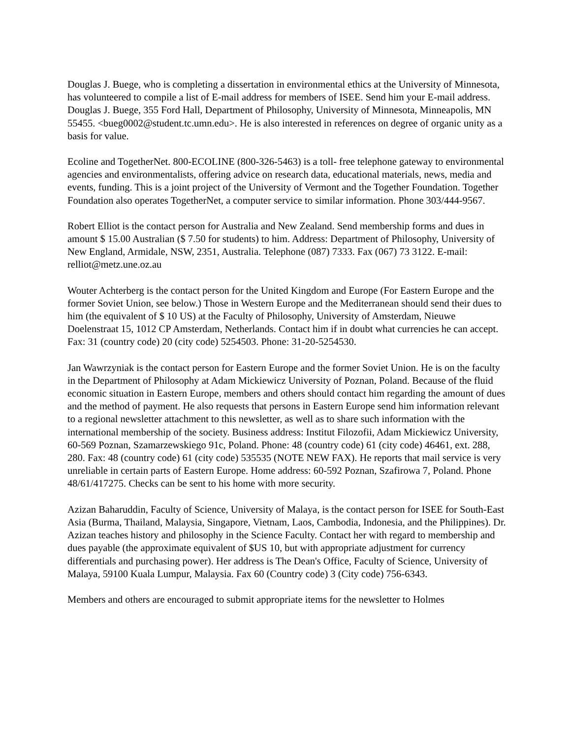Douglas J. Buege, who is completing a dissertation in environmental ethics at the University of Minnesota, has volunteered to compile a list of E-mail address for members of ISEE. Send him your E-mail address. Douglas J. Buege, 355 Ford Hall, Department of Philosophy, University of Minnesota, Minneapolis, MN 55455. <bueg0002@student.tc.umn.edu>. He is also interested in references on degree of organic unity as a basis for value.
Ecoline and TogetherNet. 800-ECOLINE (800-326-5463) is a toll- free telephone gateway to environmental agencies and environmentalists, offering advice on research data, educational materials, news, media and events, funding. This is a joint project of the University of Vermont and the Together Foundation. Together Foundation also operates TogetherNet, a computer service to similar information. Phone 303/444-9567.
Robert Elliot is the contact person for Australia and New Zealand. Send membership forms and dues in amount $ 15.00 Australian ($ 7.50 for students) to him. Address: Department of Philosophy, University of New England, Armidale, NSW, 2351, Australia. Telephone (087) 7333. Fax (067) 73 3122. E-mail: relliot@metz.une.oz.au
Wouter Achterberg is the contact person for the United Kingdom and Europe (For Eastern Europe and the former Soviet Union, see below.) Those in Western Europe and the Mediterranean should send their dues to him (the equivalent of $ 10 US) at the Faculty of Philosophy, University of Amsterdam, Nieuwe Doelenstraat 15, 1012 CP Amsterdam, Netherlands. Contact him if in doubt what currencies he can accept. Fax: 31 (country code) 20 (city code) 5254503. Phone: 31-20-5254530.
Jan Wawrzyniak is the contact person for Eastern Europe and the former Soviet Union. He is on the faculty in the Department of Philosophy at Adam Mickiewicz University of Poznan, Poland. Because of the fluid economic situation in Eastern Europe, members and others should contact him regarding the amount of dues and the method of payment. He also requests that persons in Eastern Europe send him information relevant to a regional newsletter attachment to this newsletter, as well as to share such information with the international membership of the society. Business address: Institut Filozofii, Adam Mickiewicz University, 60-569 Poznan, Szamarzewskiego 91c, Poland. Phone: 48 (country code) 61 (city code) 46461, ext. 288, 280. Fax: 48 (country code) 61 (city code) 535535 (NOTE NEW FAX). He reports that mail service is very unreliable in certain parts of Eastern Europe. Home address: 60-592 Poznan, Szafirowa 7, Poland. Phone 48/61/417275. Checks can be sent to his home with more security.
Azizan Baharuddin, Faculty of Science, University of Malaya, is the contact person for ISEE for South-East Asia (Burma, Thailand, Malaysia, Singapore, Vietnam, Laos, Cambodia, Indonesia, and the Philippines). Dr. Azizan teaches history and philosophy in the Science Faculty. Contact her with regard to membership and dues payable (the approximate equivalent of $US 10, but with appropriate adjustment for currency differentials and purchasing power). Her address is The Dean's Office, Faculty of Science, University of Malaya, 59100 Kuala Lumpur, Malaysia. Fax 60 (Country code) 3 (City code) 756-6343.
Members and others are encouraged to submit appropriate items for the newsletter to Holmes